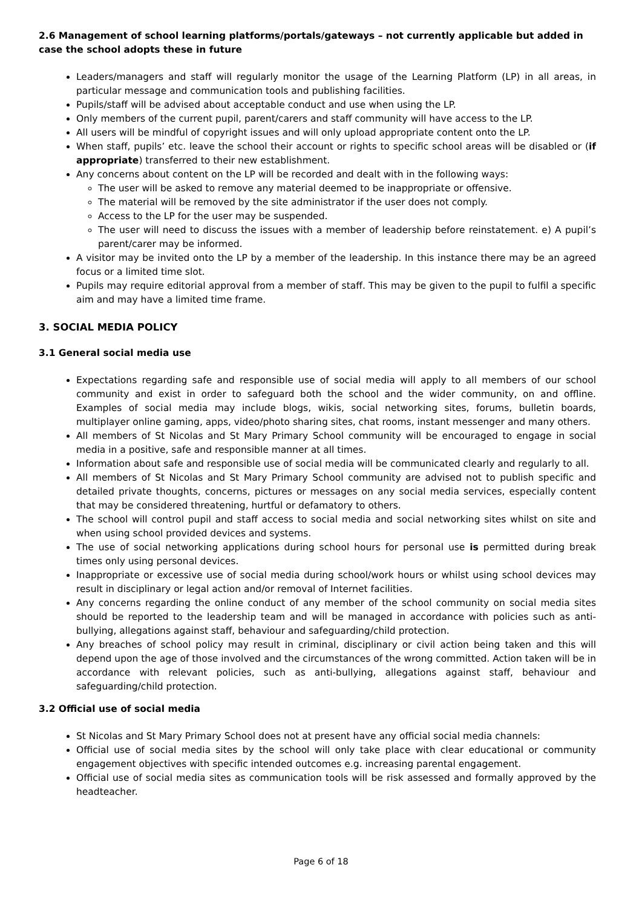2.6 Management of school learning platforms/portals/gateways – not currently applicable but added in case the school adopts these in future
Leaders/managers and staff will regularly monitor the usage of the Learning Platform (LP) in all areas, in particular message and communication tools and publishing facilities.
Pupils/staff will be advised about acceptable conduct and use when using the LP.
Only members of the current pupil, parent/carers and staff community will have access to the LP.
All users will be mindful of copyright issues and will only upload appropriate content onto the LP.
When staff, pupils’ etc. leave the school their account or rights to specific school areas will be disabled or (if appropriate) transferred to their new establishment.
Any concerns about content on the LP will be recorded and dealt with in the following ways:
The user will be asked to remove any material deemed to be inappropriate or offensive.
The material will be removed by the site administrator if the user does not comply.
Access to the LP for the user may be suspended.
The user will need to discuss the issues with a member of leadership before reinstatement. e) A pupil’s parent/carer may be informed.
A visitor may be invited onto the LP by a member of the leadership. In this instance there may be an agreed focus or a limited time slot.
Pupils may require editorial approval from a member of staff. This may be given to the pupil to fulfil a specific aim and may have a limited time frame.
3. SOCIAL MEDIA POLICY
3.1 General social media use
Expectations regarding safe and responsible use of social media will apply to all members of our school community and exist in order to safeguard both the school and the wider community, on and offline. Examples of social media may include blogs, wikis, social networking sites, forums, bulletin boards, multiplayer online gaming, apps, video/photo sharing sites, chat rooms, instant messenger and many others.
All members of St Nicolas and St Mary Primary School community will be encouraged to engage in social media in a positive, safe and responsible manner at all times.
Information about safe and responsible use of social media will be communicated clearly and regularly to all.
All members of St Nicolas and St Mary Primary School community are advised not to publish specific and detailed private thoughts, concerns, pictures or messages on any social media services, especially content that may be considered threatening, hurtful or defamatory to others.
The school will control pupil and staff access to social media and social networking sites whilst on site and when using school provided devices and systems.
The use of social networking applications during school hours for personal use is permitted during break times only using personal devices.
Inappropriate or excessive use of social media during school/work hours or whilst using school devices may result in disciplinary or legal action and/or removal of Internet facilities.
Any concerns regarding the online conduct of any member of the school community on social media sites should be reported to the leadership team and will be managed in accordance with policies such as anti-bullying, allegations against staff, behaviour and safeguarding/child protection.
Any breaches of school policy may result in criminal, disciplinary or civil action being taken and this will depend upon the age of those involved and the circumstances of the wrong committed. Action taken will be in accordance with relevant policies, such as anti-bullying, allegations against staff, behaviour and safeguarding/child protection.
3.2 Official use of social media
St Nicolas and St Mary Primary School does not at present have any official social media channels:
Official use of social media sites by the school will only take place with clear educational or community engagement objectives with specific intended outcomes e.g. increasing parental engagement.
Official use of social media sites as communication tools will be risk assessed and formally approved by the headteacher.
Page 6 of 18